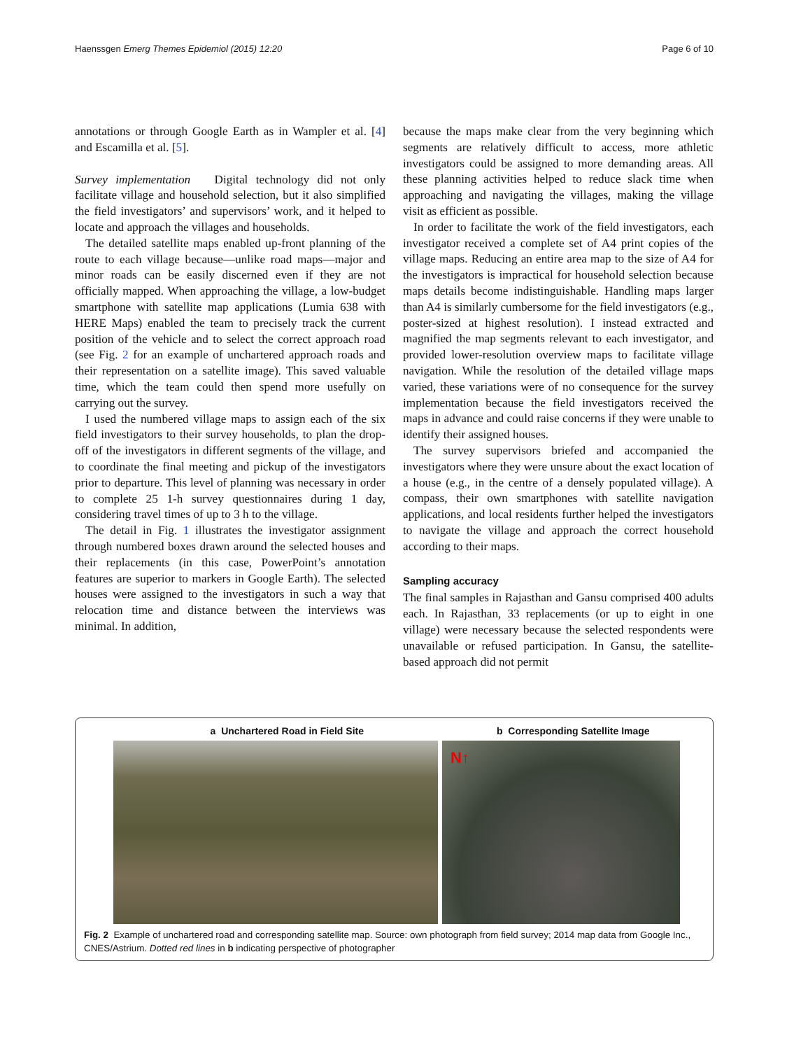Haenssgen Emerg Themes Epidemiol (2015) 12:20 Page 6 of 10
annotations or through Google Earth as in Wampler et al. [4] and Escamilla et al. [5].
Survey implementation Digital technology did not only facilitate village and household selection, but it also simplified the field investigators’ and supervisors’ work, and it helped to locate and approach the villages and households.
The detailed satellite maps enabled up-front planning of the route to each village because—unlike road maps—major and minor roads can be easily discerned even if they are not officially mapped. When approaching the village, a low-budget smartphone with satellite map applications (Lumia 638 with HERE Maps) enabled the team to precisely track the current position of the vehicle and to select the correct approach road (see Fig. 2 for an example of unchartered approach roads and their representation on a satellite image). This saved valuable time, which the team could then spend more usefully on carrying out the survey.
I used the numbered village maps to assign each of the six field investigators to their survey households, to plan the drop-off of the investigators in different segments of the village, and to coordinate the final meeting and pickup of the investigators prior to departure. This level of planning was necessary in order to complete 25 1-h survey questionnaires during 1 day, considering travel times of up to 3 h to the village.
The detail in Fig. 1 illustrates the investigator assignment through numbered boxes drawn around the selected houses and their replacements (in this case, PowerPoint’s annotation features are superior to markers in Google Earth). The selected houses were assigned to the investigators in such a way that relocation time and distance between the interviews was minimal. In addition,
because the maps make clear from the very beginning which segments are relatively difficult to access, more athletic investigators could be assigned to more demanding areas. All these planning activities helped to reduce slack time when approaching and navigating the villages, making the village visit as efficient as possible.
In order to facilitate the work of the field investigators, each investigator received a complete set of A4 print copies of the village maps. Reducing an entire area map to the size of A4 for the investigators is impractical for household selection because maps details become indistinguishable. Handling maps larger than A4 is similarly cumbersome for the field investigators (e.g., poster-sized at highest resolution). I instead extracted and magnified the map segments relevant to each investigator, and provided lower-resolution overview maps to facilitate village navigation. While the resolution of the detailed village maps varied, these variations were of no consequence for the survey implementation because the field investigators received the maps in advance and could raise concerns if they were unable to identify their assigned houses.
The survey supervisors briefed and accompanied the investigators where they were unsure about the exact location of a house (e.g., in the centre of a densely populated village). A compass, their own smartphones with satellite navigation applications, and local residents further helped the investigators to navigate the village and approach the correct household according to their maps.
Sampling accuracy
The final samples in Rajasthan and Gansu comprised 400 adults each. In Rajasthan, 33 replacements (or up to eight in one village) were necessary because the selected respondents were unavailable or refused participation. In Gansu, the satellite-based approach did not permit
a Unchartered Road in Field Site b Corresponding Satellite Image
N↑
Fig. 2 Example of unchartered road and corresponding satellite map. Source: own photograph from field survey; 2014 map data from Google Inc., CNES/Astrium. Dotted red lines in b indicating perspective of photographer